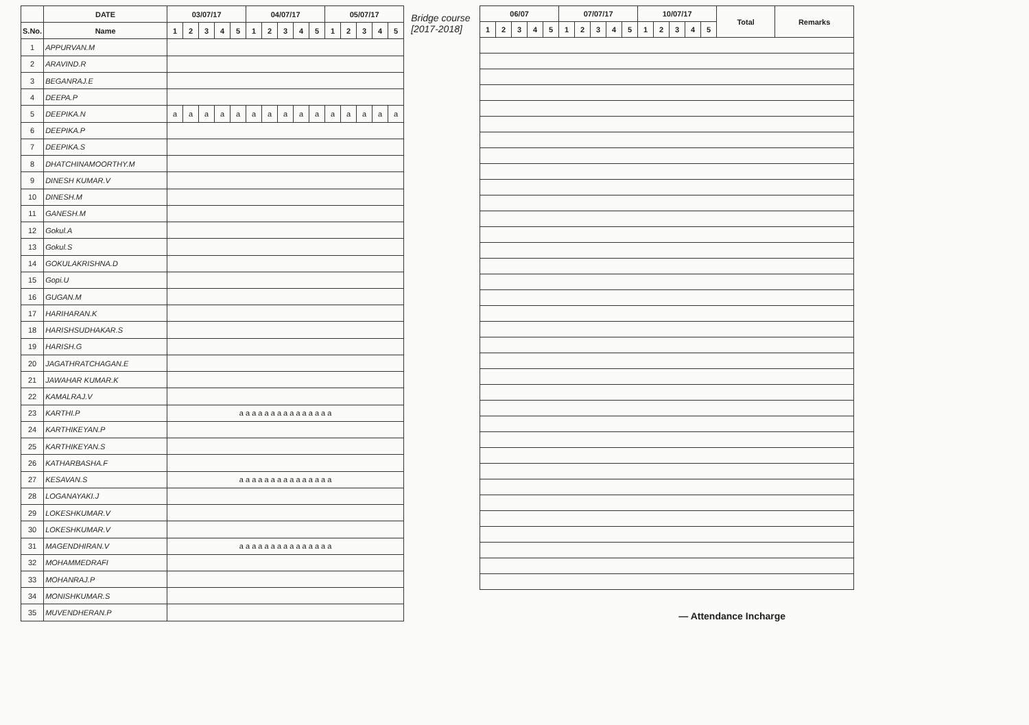| | DATE | 03/07/17 | | | | | 04/07/17 | | | | | 05/07/17 | | | | |
| --- | --- | --- | --- | --- | --- | --- | --- | --- | --- | --- | --- | --- | --- | --- | --- | --- |
| S.No. | Name | 1 | 2 | 3 | 4 | 5 | 1 | 2 | 3 | 4 | 5 | 1 | 2 | 3 | 4 | 5 |
| 1 | APPURVAN.M | | | | | | | | | | | | | | | |
| 2 | ARAVIND.R | | | | | | | | | | | | | | | |
| 3 | BEGANRAJ.E | | | | | | | | | | | | | | | |
| 4 | DEEPA.P | | | | | | | | | | | | | | | |
| 5 | DEEPIKA.N | a | a | a | a | a | a | a | a | a | a | a | a | a | a | a |
| 6 | DEEPIKA.P | | | | | | | | | | | | | | | |
| 7 | DEEPIKA.S | | | | | | | | | | | | | | | |
| 8 | DHATCHINAMOORTHY.M | | | | | | | | | | | | | | | |
| 9 | DINESH KUMAR.V | | | | | | | | | | | | | | | |
| 10 | DINESH.M | | | | | | | | | | | | | | | |
| 11 | GANESH.M | | | | | | | | | | | | | | | |
| 12 | Gokul.A | | | | | | | | | | | | | | | |
| 13 | Gokul.S | | | | | | | | | | | | | | | |
| 14 | GOKULAKRISHNA.D | | | | | | | | | | | | | | | |
| 15 | Gopi.U | | | | | | | | | | | | | | | |
| 16 | GUGAN.M | | | | | | | | | | | | | | | |
| 17 | HARIHARAN.K | | | | | | | | | | | | | | | |
| 18 | HARISHSUDHAKAR.S | | | | | | | | | | | | | | | |
| 19 | HARISH.G | | | | | | | | | | | | | | | |
| 20 | JAGATHRATCHAGAN.E | | | | | | | | | | | | | | | |
| 21 | JAWAHAR KUMAR.K | | | | | | | | | | | | | | | |
| 22 | KAMALRAJ.V | | | | | | | | | | | | | | | |
| 23 | KARTHI.P | a a a a a a a a a a a a a a a | | | | | | | | | | | | | | |
| 24 | KARTHIKEYAN.P | | | | | | | | | | | | | | | |
| 25 | KARTHIKEYAN.S | | | | | | | | | | | | | | | |
| 26 | KATHARBASHA.F | | | | | | | | | | | | | | | |
| 27 | KESAVAN.S | a a a a a a a a a a a a a a a | | | | | | | | | | | | | | |
| 28 | LOGANAYAKI.J | | | | | | | | | | | | | | | |
| 29 | LOKESHKUMAR.V | | | | | | | | | | | | | | | |
| 30 | LOKESHKUMAR.V | | | | | | | | | | | | | | | |
| 31 | MAGENDHIRAN.V | a a a a a a a a a a a a a a a | | | | | | | | | | | | | | |
| 32 | MOHAMMEDRAFI | | | | | | | | | | | | | | | |
| 33 | MOHANRAJ.P | | | | | | | | | | | | | | | |
| 34 | MONISHKUMAR.S | | | | | | | | | | | | | | | |
| 35 | MUVENDHERAN.P | | | | | | | | | | | | | | | |
Bridge course [2017-2018]
| 06/07 | | | | | 07/07/17 | | | | | 10/07/17 | | | | | Total | Remarks |
| --- | --- | --- | --- | --- | --- | --- | --- | --- | --- | --- | --- | --- | --- | --- | --- | --- |
| 1 | 2 | 3 | 4 | 5 | 1 | 2 | 3 | 4 | 5 | 1 | 2 | 3 | 4 | 5 | | |
— Attendance Incharge